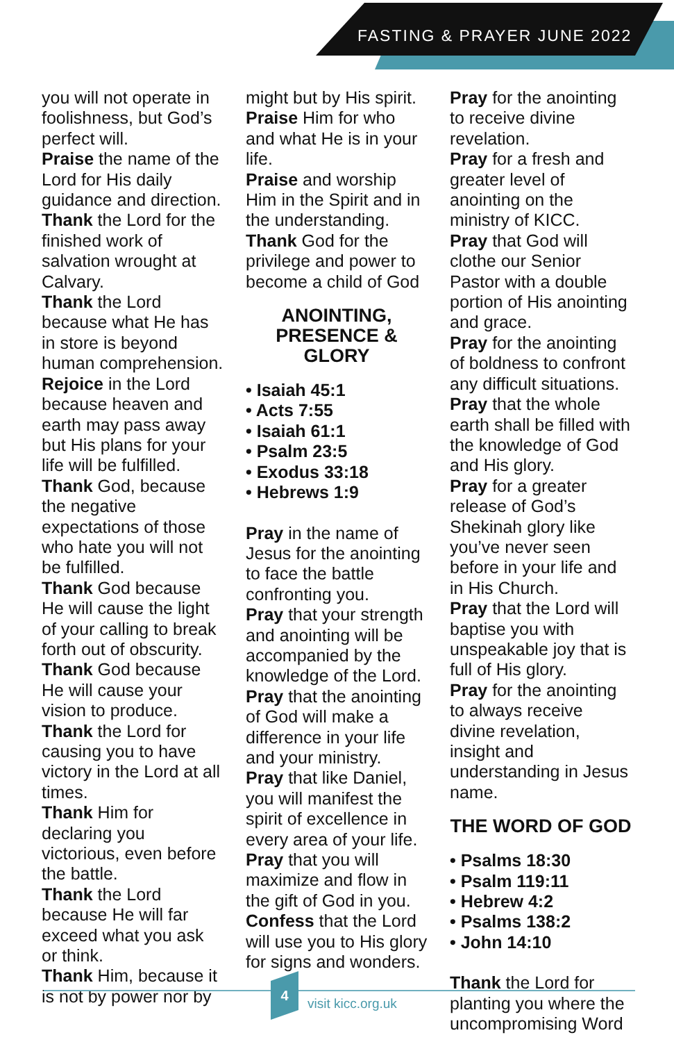FASTING & PRAYER JUNE 2022
you will not operate in foolishness, but God’s perfect will.
Praise the name of the Lord for His daily guidance and direction.
Thank the Lord for the finished work of salvation wrought at Calvary.
Thank the Lord because what He has in store is beyond human comprehension.
Rejoice in the Lord because heaven and earth may pass away but His plans for your life will be fulfilled.
Thank God, because the negative expectations of those who hate you will not be fulfilled.
Thank God because He will cause the light of your calling to break forth out of obscurity.
Thank God because He will cause your vision to produce.
Thank the Lord for causing you to have victory in the Lord at all times.
Thank Him for declaring you victorious, even before the battle.
Thank the Lord because He will far exceed what you ask or think.
Thank Him, because it is not by power nor by
might but by His spirit.
Praise Him for who and what He is in your life.
Praise and worship Him in the Spirit and in the understanding.
Thank God for the privilege and power to become a child of God
ANOINTING, PRESENCE & GLORY
• Isaiah 45:1
• Acts 7:55
• Isaiah 61:1
• Psalm 23:5
• Exodus 33:18
• Hebrews 1:9
Pray in the name of Jesus for the anointing to face the battle confronting you.
Pray that your strength and anointing will be accompanied by the knowledge of the Lord.
Pray that the anointing of God will make a difference in your life and your ministry.
Pray that like Daniel, you will manifest the spirit of excellence in every area of your life.
Pray that you will maximize and flow in the gift of God in you.
Confess that the Lord will use you to His glory for signs and wonders.
Pray for the anointing to receive divine revelation.
Pray for a fresh and greater level of anointing on the ministry of KICC.
Pray that God will clothe our Senior Pastor with a double portion of His anointing and grace.
Pray for the anointing of boldness to confront any difficult situations.
Pray that the whole earth shall be filled with the knowledge of God and His glory.
Pray for a greater release of God’s Shekinah glory like you’ve never seen before in your life and in His Church.
Pray that the Lord will baptise you with unspeakable joy that is full of His glory.
Pray for the anointing to always receive divine revelation, insight and understanding in Jesus name.
THE WORD OF GOD
• Psalms 18:30
• Psalm 119:11
• Hebrew 4:2
• Psalms 138:2
• John 14:10
Thank the Lord for planting you where the uncompromising Word
4
visit kicc.org.uk